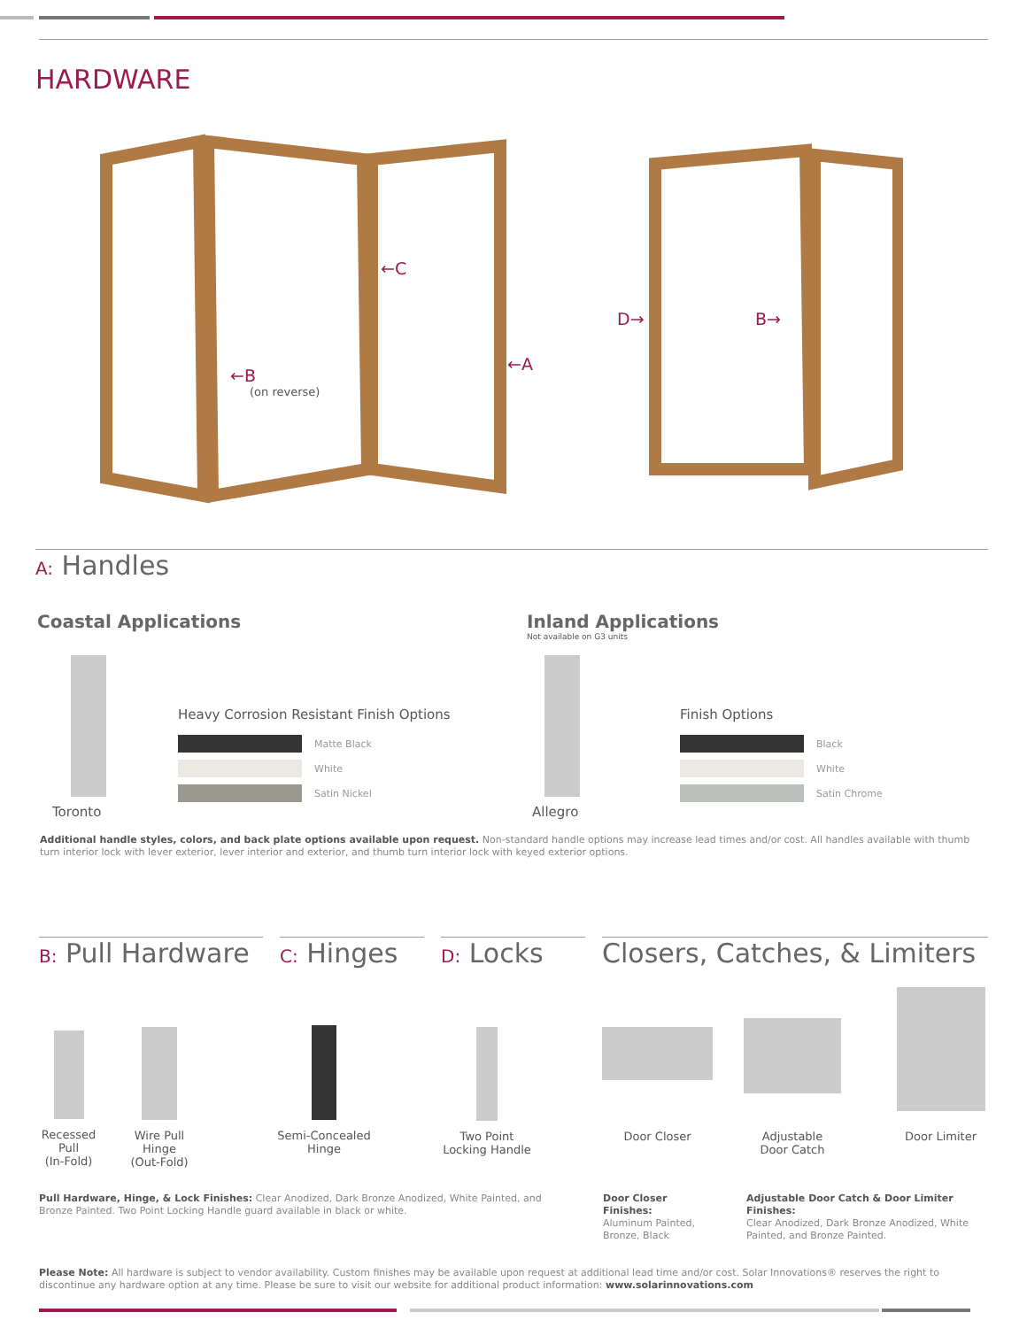HARDWARE
←C
D→ B→
←A
←B
(on reverse)
A: Handles
Coastal Applications
Inland Applications
Not available on G3 units
Toronto Allegro
Heavy Corrosion Resistant Finish Options
Matte Black
White
Satin Nickel
Finish Options
Black
White
Satin Chrome
Additional handle styles, colors, and back plate options available upon request. Non-standard handle options may increase lead times and/or cost. All handles available with thumb turn interior lock with lever exterior, lever interior and exterior, and thumb turn interior lock with keyed exterior options.
B: Pull Hardware C: Hinges D: Locks Closers, Catches, & Limiters
Recessed
Pull
(In-Fold)
Wire Pull
Hinge
(Out-Fold)
Semi-Concealed
Hinge
Two Point
Locking Handle
Door Closer
Adjustable
Door Catch
Door Limiter
Pull Hardware, Hinge, & Lock Finishes: Clear Anodized, Dark Bronze Anodized, White Painted, and Bronze Painted. Two Point Locking Handle guard available in black or white.
Door Closer Finishes:
Aluminum Painted, Bronze, Black
Adjustable Door Catch & Door Limiter Finishes:
Clear Anodized, Dark Bronze Anodized, White Painted, and Bronze Painted.
Please Note: All hardware is subject to vendor availability. Custom finishes may be available upon request at additional lead time and/or cost. Solar Innovations® reserves the right to discontinue any hardware option at any time. Please be sure to visit our website for additional product information: www.solarinnovations.com